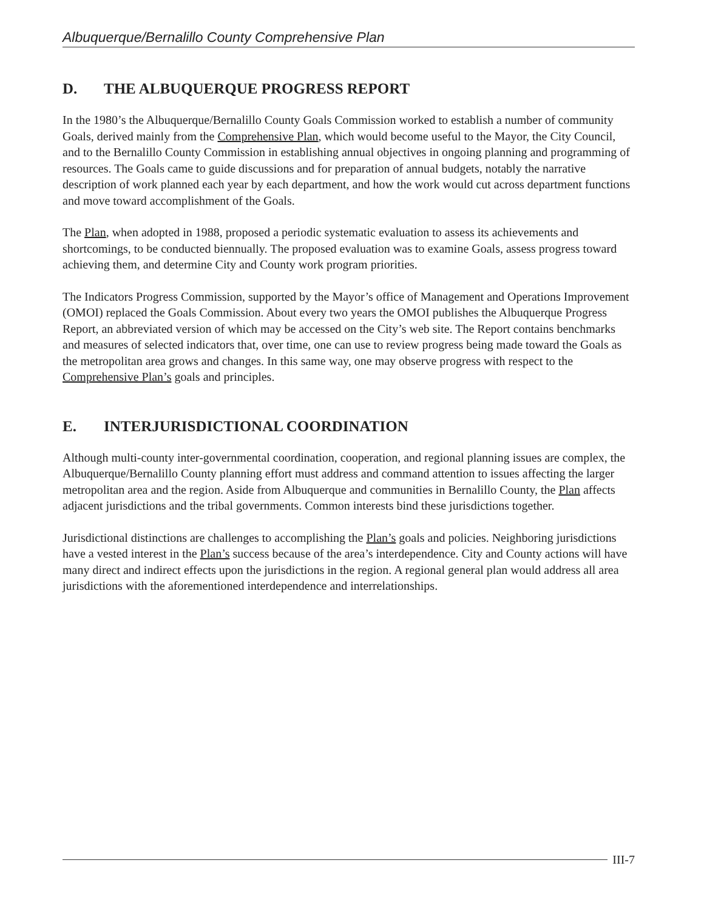Albuquerque/Bernalillo County Comprehensive Plan
D. THE ALBUQUERQUE PROGRESS REPORT
In the 1980’s the Albuquerque/Bernalillo County Goals Commission worked to establish a number of community Goals, derived mainly from the Comprehensive Plan, which would become useful to the Mayor, the City Council, and to the Bernalillo County Commission in establishing annual objectives in ongoing planning and programming of resources. The Goals came to guide discussions and for preparation of annual budgets, notably the narrative description of work planned each year by each department, and how the work would cut across department functions and move toward accomplishment of the Goals.
The Plan, when adopted in 1988, proposed a periodic systematic evaluation to assess its achievements and shortcomings, to be conducted biennually. The proposed evaluation was to examine Goals, assess progress toward achieving them, and determine City and County work program priorities.
The Indicators Progress Commission, supported by the Mayor’s office of Management and Operations Improvement (OMOI) replaced the Goals Commission. About every two years the OMOI publishes the Albuquerque Progress Report, an abbreviated version of which may be accessed on the City’s web site. The Report contains benchmarks and measures of selected indicators that, over time, one can use to review progress being made toward the Goals as the metropolitan area grows and changes. In this same way, one may observe progress with respect to the Comprehensive Plan’s goals and principles.
E. INTERJURISDICTIONAL COORDINATION
Although multi-county inter-governmental coordination, cooperation, and regional planning issues are complex, the Albuquerque/Bernalillo County planning effort must address and command attention to issues affecting the larger metropolitan area and the region. Aside from Albuquerque and communities in Bernalillo County, the Plan affects adjacent jurisdictions and the tribal governments. Common interests bind these jurisdictions together.
Jurisdictional distinctions are challenges to accomplishing the Plan’s goals and policies. Neighboring jurisdictions have a vested interest in the Plan’s success because of the area’s interdependence. City and County actions will have many direct and indirect effects upon the jurisdictions in the region. A regional general plan would address all area jurisdictions with the aforementioned interdependence and interrelationships.
III-7